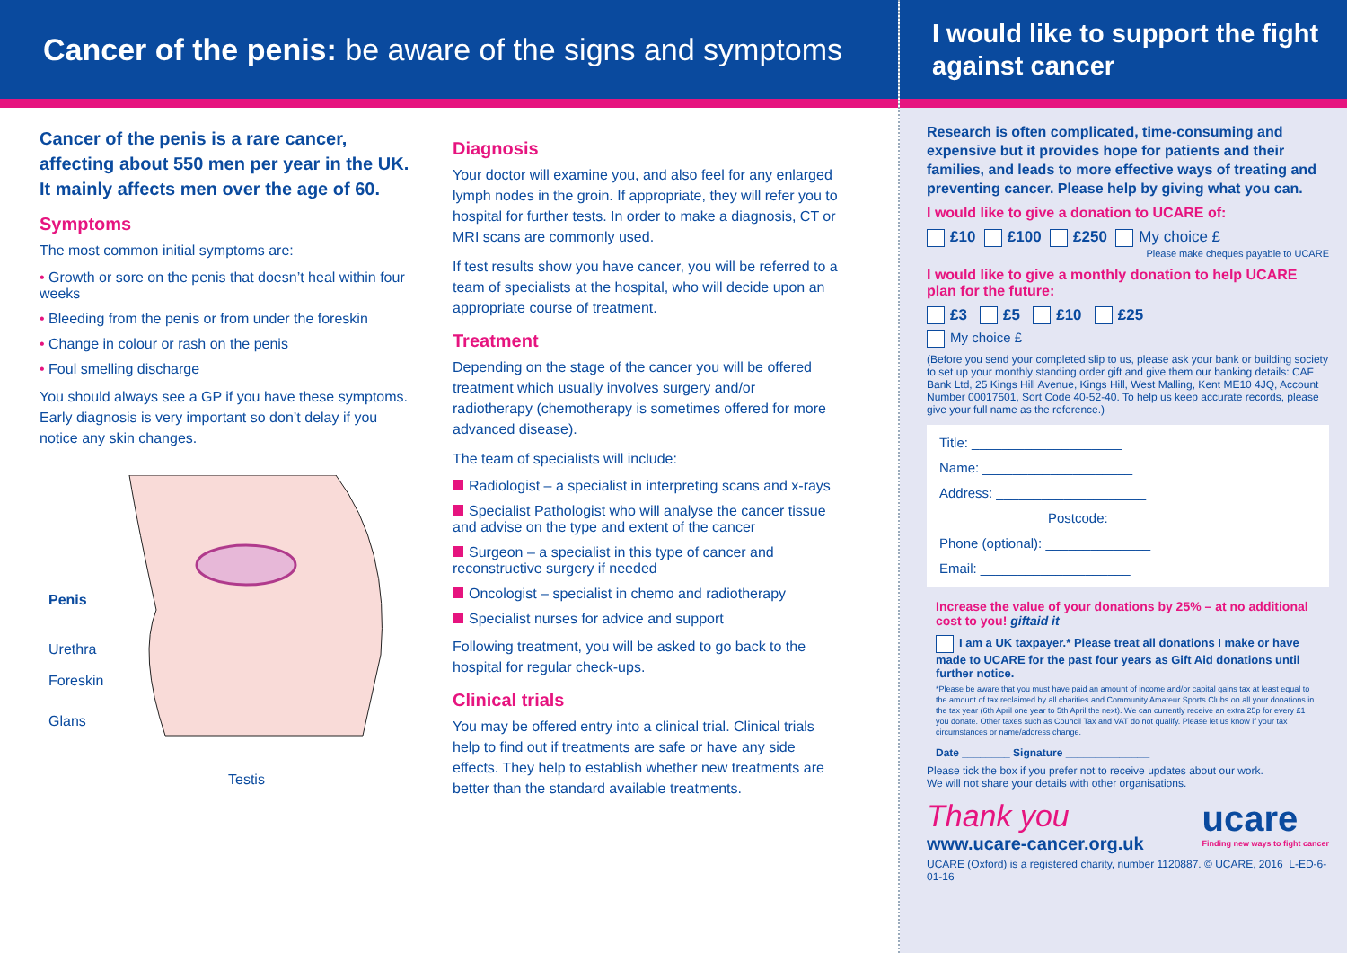Cancer of the penis: be aware of the signs and symptoms
Cancer of the penis is a rare cancer, affecting about 550 men per year in the UK. It mainly affects men over the age of 60.
Symptoms
The most common initial symptoms are:
• Growth or sore on the penis that doesn’t heal within four weeks
• Bleeding from the penis or from under the foreskin
• Change in colour or rash on the penis
• Foul smelling discharge
You should always see a GP if you have these symptoms. Early diagnosis is very important so don’t delay if you notice any skin changes.
Penis
Urethra
Foreskin
Glans
Testis
Diagnosis
Your doctor will examine you, and also feel for any enlarged lymph nodes in the groin. If appropriate, they will refer you to hospital for further tests. In order to make a diagnosis, CT or MRI scans are commonly used.
If test results show you have cancer, you will be referred to a team of specialists at the hospital, who will decide upon an appropriate course of treatment.
Treatment
Depending on the stage of the cancer you will be offered treatment which usually involves surgery and/or radiotherapy (chemotherapy is sometimes offered for more advanced disease).
The team of specialists will include:
Radiologist – a specialist in interpreting scans and x-rays
Specialist Pathologist who will analyse the cancer tissue and advise on the type and extent of the cancer
Surgeon – a specialist in this type of cancer and reconstructive surgery if needed
Oncologist – specialist in chemo and radiotherapy
Specialist nurses for advice and support
Following treatment, you will be asked to go back to the hospital for regular check-ups.
Clinical trials
You may be offered entry into a clinical trial. Clinical trials help to find out if treatments are safe or have any side effects. They help to establish whether new treatments are better than the standard available treatments.
I would like to support the fight against cancer
Research is often complicated, time-consuming and expensive but it provides hope for patients and their families, and leads to more effective ways of treating and preventing cancer. Please help by giving what you can.
I would like to give a donation to UCARE of:
£10 £100 £250 My choice £
Please make cheques payable to UCARE
I would like to give a monthly donation to help UCARE plan for the future:
£3 £5 £10 £25
My choice £
(Before you send your completed slip to us, please ask your bank or building society to set up your monthly standing order gift and give them our banking details: CAF Bank Ltd, 25 Kings Hill Avenue, Kings Hill, West Malling, Kent ME10 4JQ, Account Number 00017501, Sort Code 40-52-40. To help us keep accurate records, please give your full name as the reference.)
Title: ____________________
Name: ____________________
Address: ____________________
______________ Postcode: ________
Phone (optional): ______________
Email: ____________________
Increase the value of your donations by 25% – at no additional cost to you! giftaid it
I am a UK taxpayer.* Please treat all donations I make or have made to UCARE for the past four years as Gift Aid donations until further notice.
*Please be aware that you must have paid an amount of income and/or capital gains tax at least equal to the amount of tax reclaimed by all charities and Community Amateur Sports Clubs on all your donations in the tax year (6th April one year to 5th April the next). We can currently receive an extra 25p for every £1 you donate. Other taxes such as Council Tax and VAT do not qualify. Please let us know if your tax circumstances or name/address change.
Date ________ Signature ______________
Please tick the box if you prefer not to receive updates about our work.
We will not share your details with other organisations.
Thank you
www.ucare-cancer.org.uk
ucare
Finding new ways to fight cancer
UCARE (Oxford) is a registered charity, number 1120887. © UCARE, 2016 L-ED-6-01-16